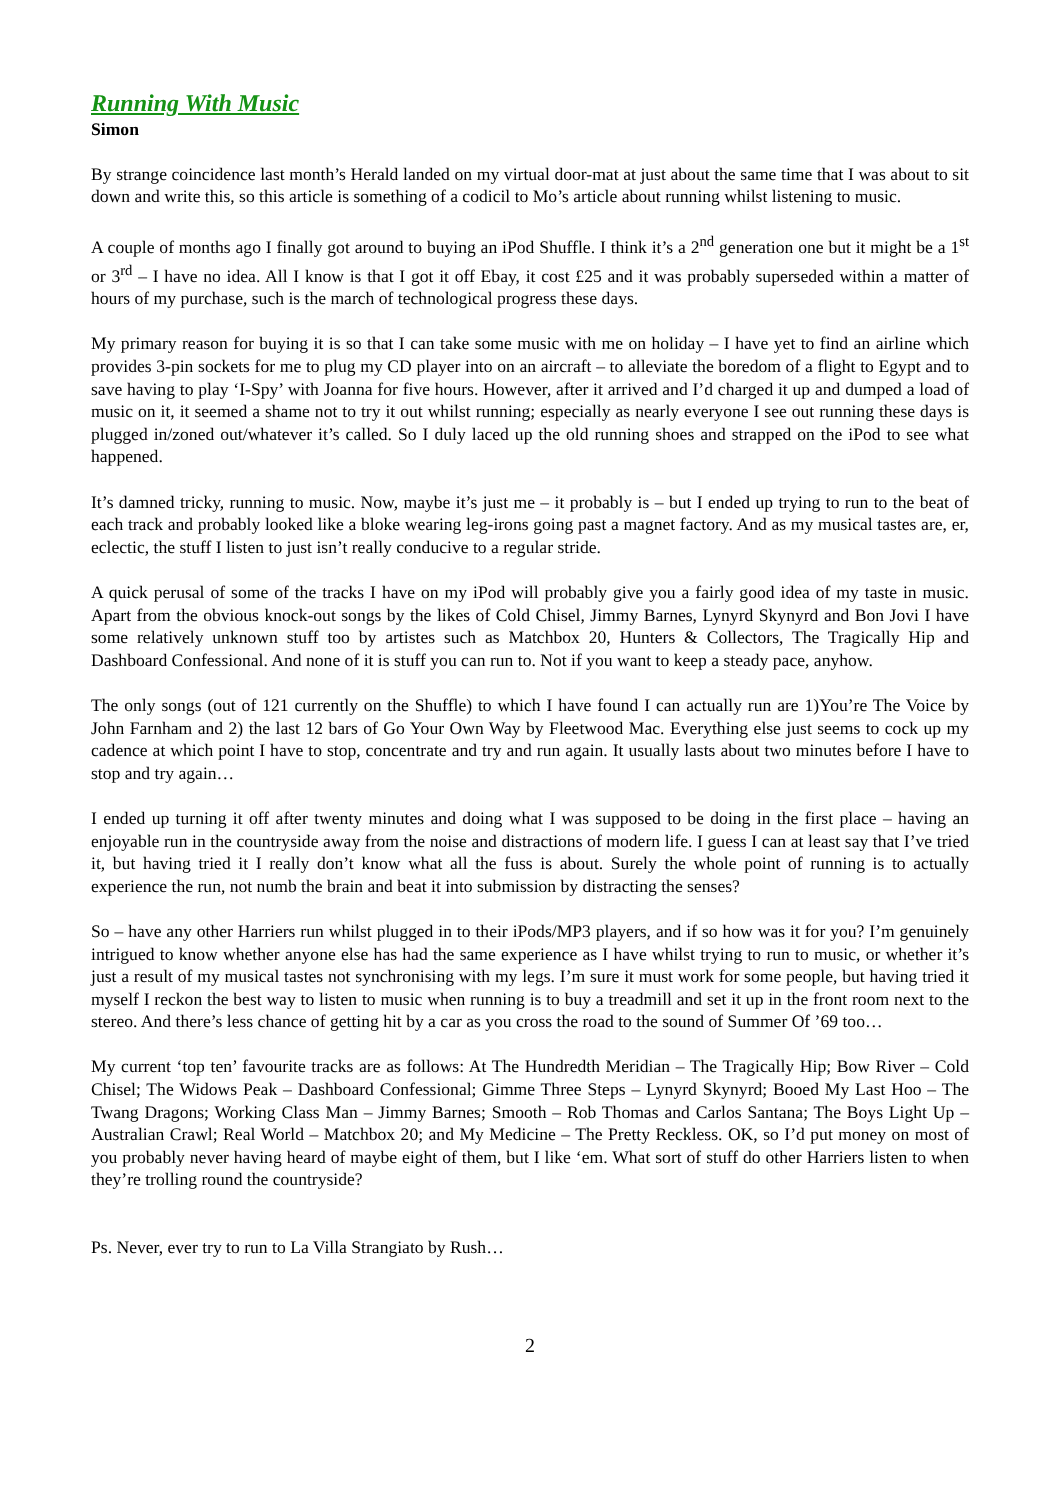Running With Music
Simon
By strange coincidence last month’s Herald landed on my virtual door-mat at just about the same time that I was about to sit down and write this, so this article is something of a codicil to Mo’s article about running whilst listening to music.
A couple of months ago I finally got around to buying an iPod Shuffle. I think it’s a 2<sup>nd</sup> generation one but it might be a 1<sup>st</sup> or 3<sup>rd</sup> – I have no idea. All I know is that I got it off Ebay, it cost £25 and it was probably superseded within a matter of hours of my purchase, such is the march of technological progress these days.
My primary reason for buying it is so that I can take some music with me on holiday – I have yet to find an airline which provides 3-pin sockets for me to plug my CD player into on an aircraft – to alleviate the boredom of a flight to Egypt and to save having to play ‘I-Spy’ with Joanna for five hours. However, after it arrived and I’d charged it up and dumped a load of music on it, it seemed a shame not to try it out whilst running; especially as nearly everyone I see out running these days is plugged in/zoned out/whatever it’s called. So I duly laced up the old running shoes and strapped on the iPod to see what happened.
It’s damned tricky, running to music. Now, maybe it’s just me – it probably is – but I ended up trying to run to the beat of each track and probably looked like a bloke wearing leg-irons going past a magnet factory. And as my musical tastes are, er, eclectic, the stuff I listen to just isn’t really conducive to a regular stride.
A quick perusal of some of the tracks I have on my iPod will probably give you a fairly good idea of my taste in music. Apart from the obvious knock-out songs by the likes of Cold Chisel, Jimmy Barnes, Lynyrd Skynyrd and Bon Jovi I have some relatively unknown stuff too by artistes such as Matchbox 20, Hunters & Collectors, The Tragically Hip and Dashboard Confessional. And none of it is stuff you can run to. Not if you want to keep a steady pace, anyhow.
The only songs (out of 121 currently on the Shuffle) to which I have found I can actually run are 1)You’re The Voice by John Farnham and 2) the last 12 bars of Go Your Own Way by Fleetwood Mac. Everything else just seems to cock up my cadence at which point I have to stop, concentrate and try and run again. It usually lasts about two minutes before I have to stop and try again…
I ended up turning it off after twenty minutes and doing what I was supposed to be doing in the first place – having an enjoyable run in the countryside away from the noise and distractions of modern life. I guess I can at least say that I’ve tried it, but having tried it I really don’t know what all the fuss is about. Surely the whole point of running is to actually experience the run, not numb the brain and beat it into submission by distracting the senses?
So – have any other Harriers run whilst plugged in to their iPods/MP3 players, and if so how was it for you? I’m genuinely intrigued to know whether anyone else has had the same experience as I have whilst trying to run to music, or whether it’s just a result of my musical tastes not synchronising with my legs. I’m sure it must work for some people, but having tried it myself I reckon the best way to listen to music when running is to buy a treadmill and set it up in the front room next to the stereo. And there’s less chance of getting hit by a car as you cross the road to the sound of Summer Of ’69 too…
My current ‘top ten’ favourite tracks are as follows: At The Hundredth Meridian – The Tragically Hip; Bow River – Cold Chisel; The Widows Peak – Dashboard Confessional; Gimme Three Steps – Lynyrd Skynyrd; Booed My Last Hoo – The Twang Dragons; Working Class Man – Jimmy Barnes; Smooth – Rob Thomas and Carlos Santana; The Boys Light Up – Australian Crawl; Real World – Matchbox 20; and My Medicine – The Pretty Reckless. OK, so I’d put money on most of you probably never having heard of maybe eight of them, but I like ‘em. What sort of stuff do other Harriers listen to when they’re trolling round the countryside?
Ps. Never, ever try to run to La Villa Strangiato by Rush…
2